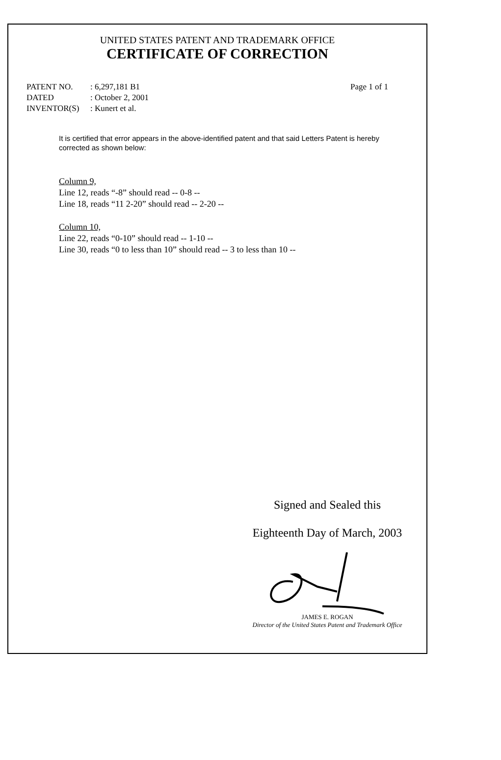UNITED STATES PATENT AND TRADEMARK OFFICE
CERTIFICATE OF CORRECTION
PATENT NO.
DATED
INVENTOR(S)
: 6,297,181 B1
: October 2, 2001
: Kunert et al.
Page 1 of 1
It is certified that error appears in the above-identified patent and that said Letters Patent is hereby corrected as shown below:
Column 9,
Line 12, reads “-8” should read -- 0-8 --
Line 18, reads “11 2-20” should read -- 2-20 --
Column 10,
Line 22, reads “0-10” should read -- 1-10 --
Line 30, reads “0 to less than 10” should read -- 3 to less than 10 --
Signed and Sealed this
Eighteenth Day of March, 2003
JAMES E. ROGAN
Director of the United States Patent and Trademark Office